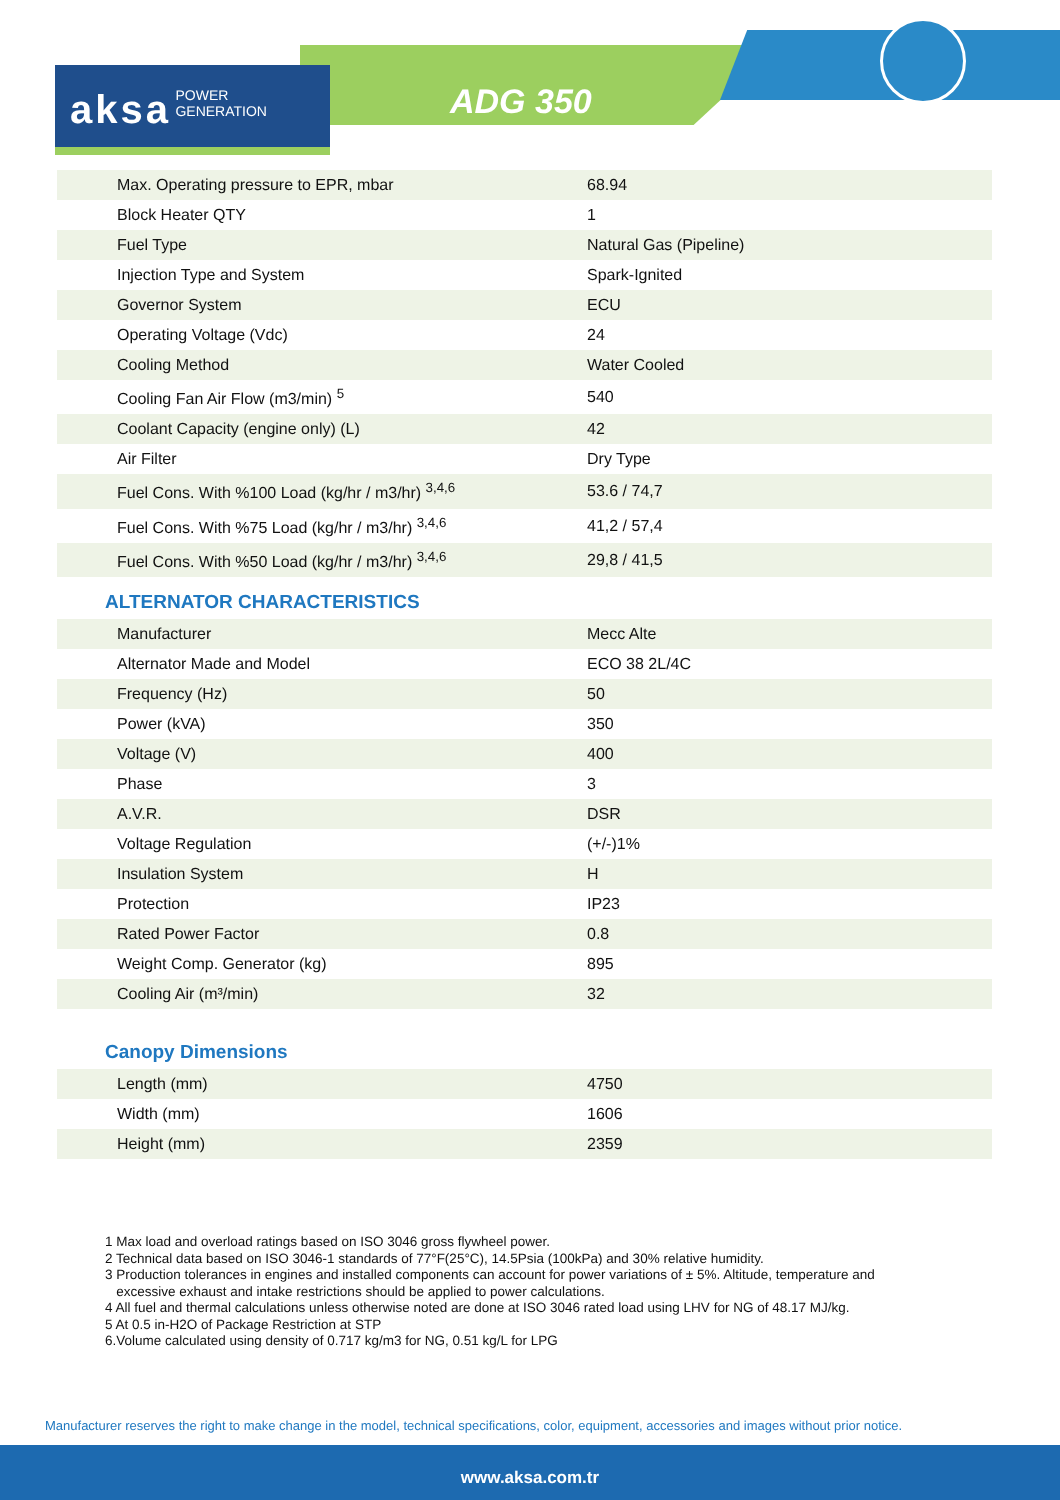aksa POWER
GENERATION
ADG 350
| Max. Operating pressure to EPR, mbar | 68.94 |
| Block Heater QTY | 1 |
| Fuel Type | Natural Gas (Pipeline) |
| Injection Type and System | Spark-Ignited |
| Governor System | ECU |
| Operating Voltage (Vdc) | 24 |
| Cooling Method | Water Cooled |
| Cooling Fan Air Flow (m3/min) <sup>5</sup> | 540 |
| Coolant Capacity (engine only) (L) | 42 |
| Air Filter | Dry Type |
| Fuel Cons. With %100 Load (kg/hr / m3/hr) <sup>3,4,6</sup> | 53.6 / 74,7 |
| Fuel Cons. With %75 Load (kg/hr / m3/hr) <sup>3,4,6</sup> | 41,2 / 57,4 |
| Fuel Cons. With %50 Load (kg/hr / m3/hr) <sup>3,4,6</sup> | 29,8 / 41,5 |
ALTERNATOR CHARACTERISTICS
| Manufacturer | Mecc Alte |
| Alternator Made and Model | ECO 38 2L/4C |
| Frequency (Hz) | 50 |
| Power (kVA) | 350 |
| Voltage (V) | 400 |
| Phase | 3 |
| A.V.R. | DSR |
| Voltage Regulation | (+/-)1% |
| Insulation System | H |
| Protection | IP23 |
| Rated Power Factor | 0.8 |
| Weight Comp. Generator (kg) | 895 |
| Cooling Air (m³/min) | 32 |
Canopy Dimensions
| Length (mm) | 4750 |
| Width (mm) | 1606 |
| Height (mm) | 2359 |
1 Max load and overload ratings based on ISO 3046 gross flywheel power.
2 Technical data based on ISO 3046-1 standards of 77°F(25°C), 14.5Psia (100kPa) and 30% relative humidity.
3 Production tolerances in engines and installed components can account for power variations of ± 5%. Altitude, temperature and
excessive exhaust and intake restrictions should be applied to power calculations.
4 All fuel and thermal calculations unless otherwise noted are done at ISO 3046 rated load using LHV for NG of 48.17 MJ/kg.
5 At 0.5 in-H2O of Package Restriction at STP
6.Volume calculated using density of 0.717 kg/m3 for NG, 0.51 kg/L for LPG
Manufacturer reserves the right to make change in the model, technical specifications, color, equipment, accessories and images without prior notice.
www.aksa.com.tr